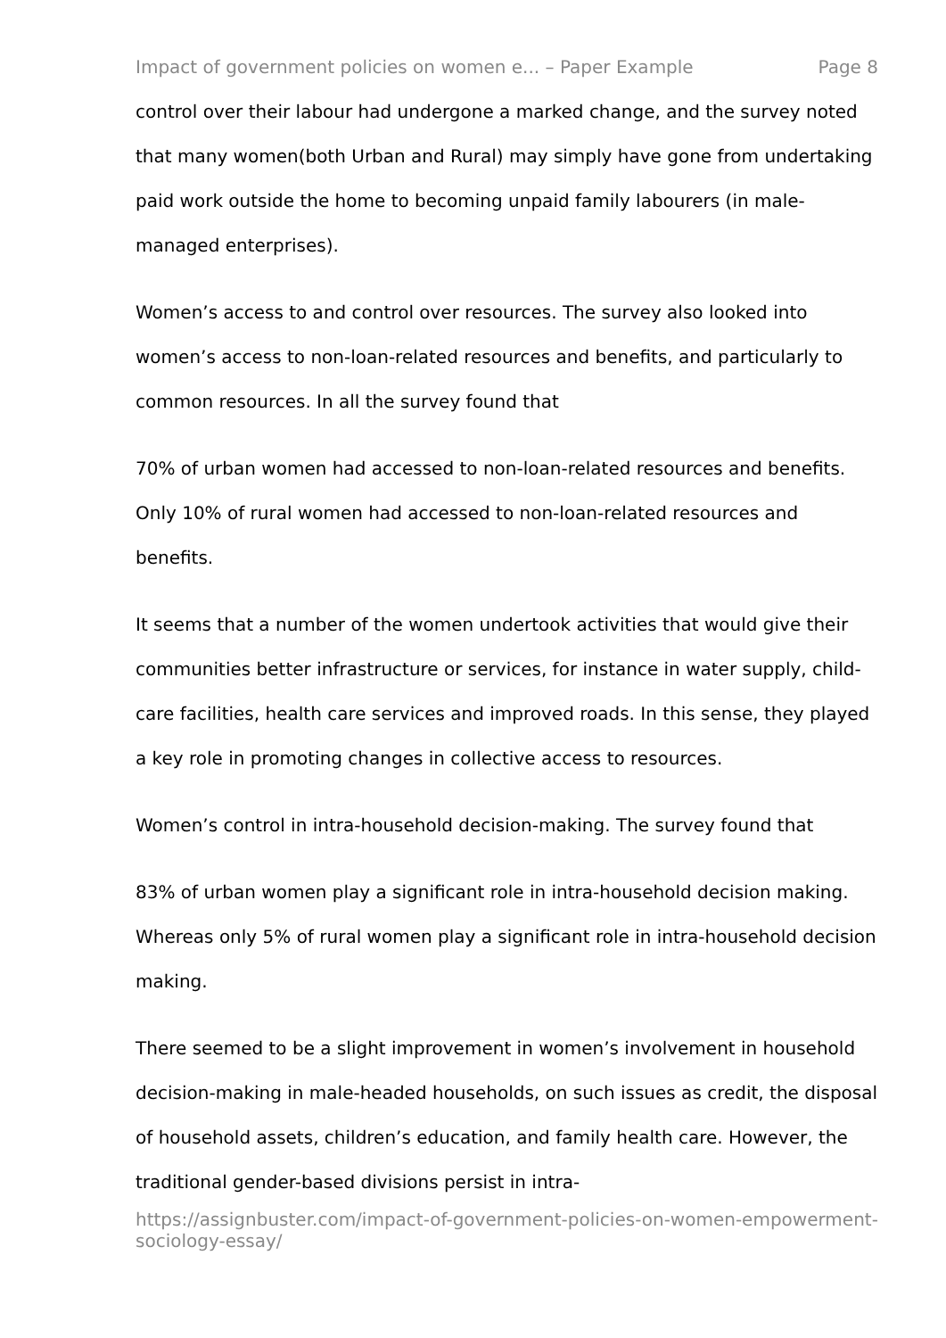Impact of government policies on women e... – Paper Example Page 8
control over their labour had undergone a marked change, and the survey noted that many women(both Urban and Rural) may simply have gone from undertaking paid work outside the home to becoming unpaid family labourers (in male-managed enterprises).
Women’s access to and control over resources. The survey also looked into women’s access to non-loan-related resources and benefits, and particularly to common resources. In all the survey found that
70% of urban women had accessed to non-loan-related resources and benefits. Only 10% of rural women had accessed to non-loan-related resources and benefits.
It seems that a number of the women undertook activities that would give their communities better infrastructure or services, for instance in water supply, child-care facilities, health care services and improved roads. In this sense, they played a key role in promoting changes in collective access to resources.
Women’s control in intra-household decision-making. The survey found that
83% of urban women play a significant role in intra-household decision making. Whereas only 5% of rural women play a significant role in intra-household decision making.
There seemed to be a slight improvement in women’s involvement in household decision-making in male-headed households, on such issues as credit, the disposal of household assets, children’s education, and family health care. However, the traditional gender-based divisions persist in intra-
https://assignbuster.com/impact-of-government-policies-on-women-empowerment-sociology-essay/